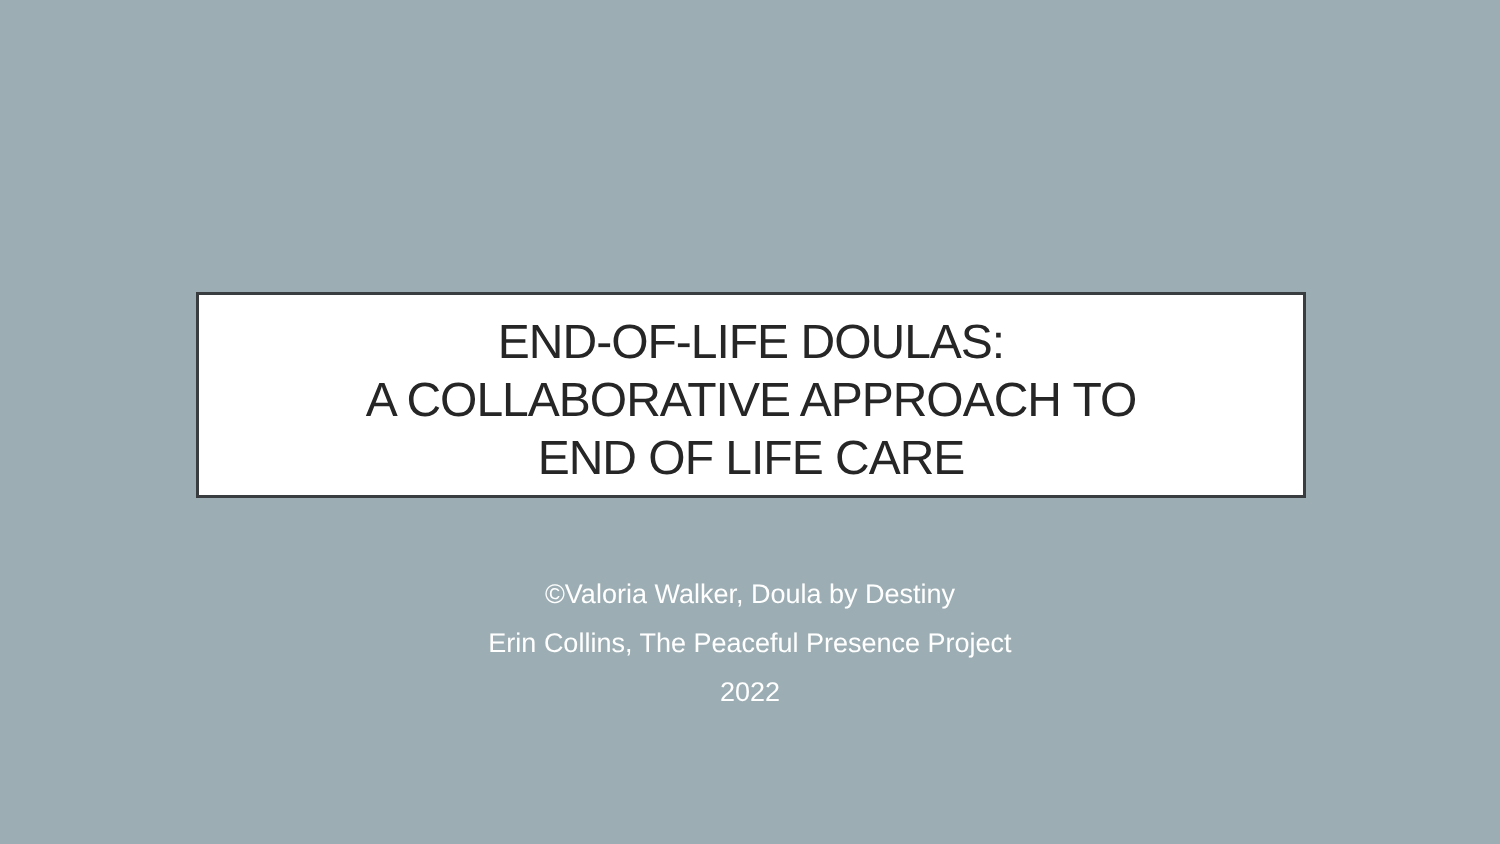END-OF-LIFE DOULAS:
A COLLABORATIVE APPROACH TO
END OF LIFE CARE
©Valoria Walker, Doula by Destiny
Erin Collins, The Peaceful Presence Project
2022